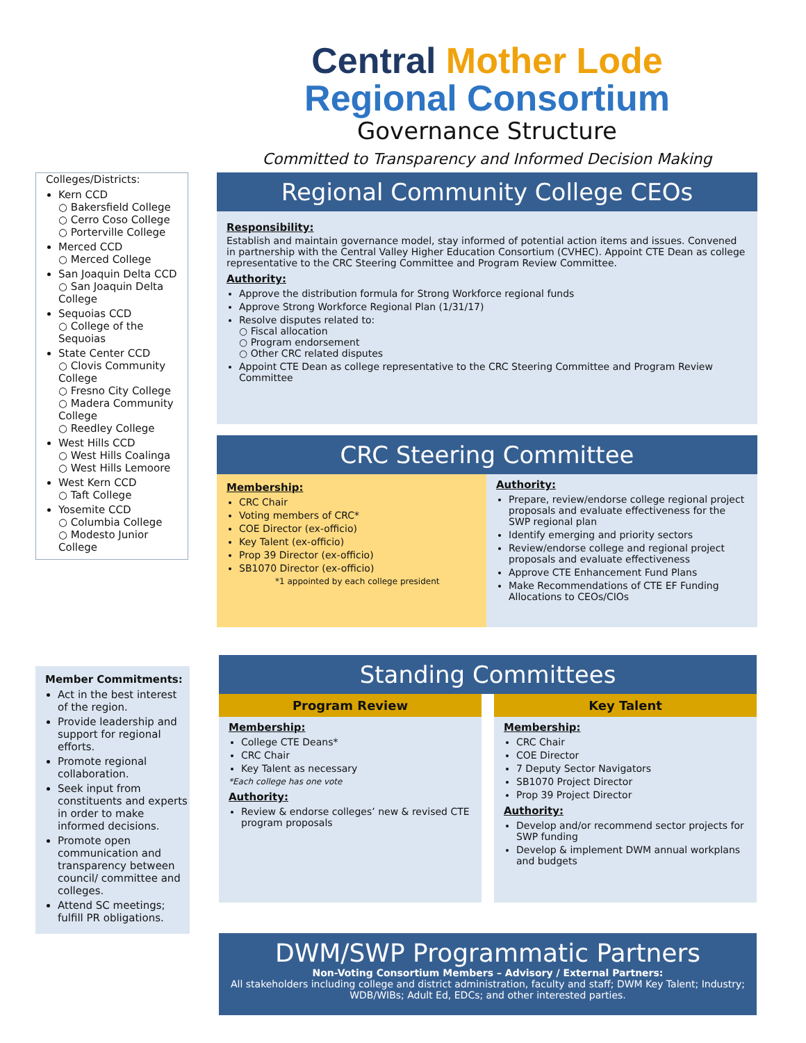Central Mother Lode
Regional Consortium
Governance Structure
Committed to Transparency and Informed Decision Making
Colleges/Districts:
Kern CCD
○ Bakersfield College
○ Cerro Coso College
○ Porterville College
Merced CCD
○ Merced College
San Joaquin Delta CCD
○ San Joaquin Delta College
Sequoias CCD
○ College of the Sequoias
State Center CCD
○ Clovis Community College
○ Fresno City College
○ Madera Community College
○ Reedley College
West Hills CCD
○ West Hills Coalinga
○ West Hills Lemoore
West Kern CCD
○ Taft College
Yosemite CCD
○ Columbia College
○ Modesto Junior College
Member Commitments:
Act in the best interest of the region.
Provide leadership and support for regional efforts.
Promote regional collaboration.
Seek input from constituents and experts in order to make informed decisions.
Promote open communication and transparency between council/ committee and colleges.
Attend SC meetings; fulfill PR obligations.
Regional Community College CEOs
Responsibility:
Establish and maintain governance model, stay informed of potential action items and issues. Convened in partnership with the Central Valley Higher Education Consortium (CVHEC). Appoint CTE Dean as college representative to the CRC Steering Committee and Program Review Committee.
Authority:
Approve the distribution formula for Strong Workforce regional funds
Approve Strong Workforce Regional Plan (1/31/17)
Resolve disputes related to:
○ Fiscal allocation
○ Program endorsement
○ Other CRC related disputes
Appoint CTE Dean as college representative to the CRC Steering Committee and Program Review Committee
CRC Steering Committee
Membership:
CRC Chair
Voting members of CRC*
COE Director (ex-officio)
Key Talent (ex-officio)
Prop 39 Director (ex-officio)
SB1070 Director (ex-officio)
*1 appointed by each college president
Authority:
Prepare, review/endorse college regional project proposals and evaluate effectiveness for the SWP regional plan
Identify emerging and priority sectors
Review/endorse college and regional project proposals and evaluate effectiveness
Approve CTE Enhancement Fund Plans
Make Recommendations of CTE EF Funding Allocations to CEOs/CIOs
Standing Committees
Program Review
Membership:
College CTE Deans*
CRC Chair
Key Talent as necessary
*Each college has one vote
Authority:
Review & endorse colleges’ new & revised CTE program proposals
Key Talent
Membership:
CRC Chair
COE Director
7 Deputy Sector Navigators
SB1070 Project Director
Prop 39 Project Director
Authority:
Develop and/or recommend sector projects for SWP funding
Develop & implement DWM annual workplans and budgets
DWM/SWP Programmatic Partners
Non-Voting Consortium Members – Advisory / External Partners:
All stakeholders including college and district administration, faculty and staff; DWM Key Talent; Industry; WDB/WIBs; Adult Ed, EDCs; and other interested parties.